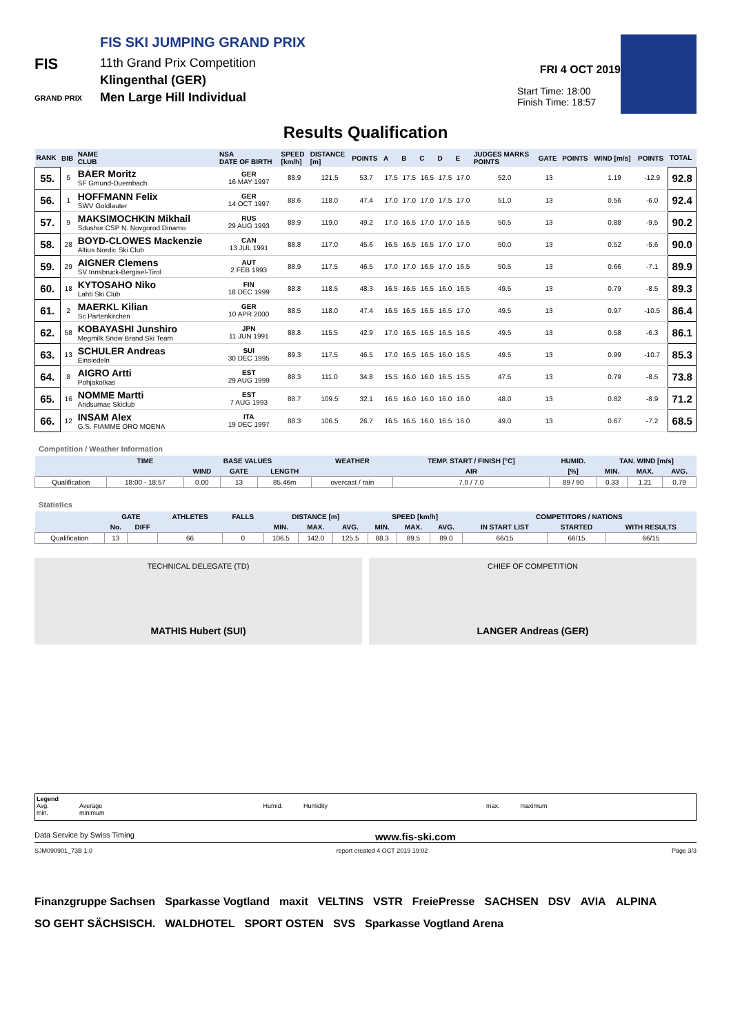FIS
GRAND PRIX
FIS SKI JUMPING GRAND PRIX
11th Grand Prix Competition
Klingenthal (GER)
Men Large Hill Individual
FRI 4 OCT 2019
Start Time: 18:00
Finish Time: 18:57
Results Qualification
| RANK | BIB | NAME CLUB | NSA DATE OF BIRTH | SPEED [km/h] | DISTANCE [m] | POINTS | A | B | C | D | E | JUDGES MARKS POINTS | GATE | POINTS | WIND [m/s] | POINTS | TOTAL |
| --- | --- | --- | --- | --- | --- | --- | --- | --- | --- | --- | --- | --- | --- | --- | --- | --- | --- |
| 55. | 5 | BAER Moritz SF Gmund-Duernbach | GER 16 MAY 1997 | 88.9 | 121.5 | 53.7 | 17.5 | 17.5 | 16.5 | 17.5 | 17.0 | 52.0 | 13 | | 1.19 | -12.9 | 92.8 |
| 56. | 1 | HOFFMANN Felix SWV Goldlauter | GER 14 OCT 1997 | 88.6 | 118.0 | 47.4 | 17.0 | 17.0 | 17.0 | 17.5 | 17.0 | 51.0 | 13 | | 0.56 | -6.0 | 92.4 |
| 57. | 9 | MAKSIMOCHKIN Mikhail Sdushor CSP N. Novgorod Dinamo | RUS 29 AUG 1993 | 88.9 | 119.0 | 49.2 | 17.0 | 16.5 | 17.0 | 17.0 | 16.5 | 50.5 | 13 | | 0.88 | -9.5 | 90.2 |
| 58. | 28 | BOYD-CLOWES Mackenzie Altius Nordic Ski Club | CAN 13 JUL 1991 | 88.8 | 117.0 | 45.6 | 16.5 | 16.5 | 16.5 | 17.0 | 17.0 | 50.0 | 13 | | 0.52 | -5.6 | 90.0 |
| 59. | 29 | AIGNER Clemens SV Innsbruck-Bergisel-Tirol | AUT 2 FEB 1993 | 88.9 | 117.5 | 46.5 | 17.0 | 17.0 | 16.5 | 17.0 | 16.5 | 50.5 | 13 | | 0.66 | -7.1 | 89.9 |
| 60. | 18 | KYTOSAHO Niko Lahti Ski Club | FIN 18 DEC 1999 | 88.8 | 118.5 | 48.3 | 16.5 | 16.5 | 16.5 | 16.0 | 16.5 | 49.5 | 13 | | 0.79 | -8.5 | 89.3 |
| 61. | 2 | MAERKL Kilian Sc Partenkirchen | GER 10 APR 2000 | 88.5 | 118.0 | 47.4 | 16.5 | 16.5 | 16.5 | 16.5 | 17.0 | 49.5 | 13 | | 0.97 | -10.5 | 86.4 |
| 62. | 58 | KOBAYASHI Junshiro Megmilk Snow Brand Ski Team | JPN 11 JUN 1991 | 88.8 | 115.5 | 42.9 | 17.0 | 16.5 | 16.5 | 16.5 | 16.5 | 49.5 | 13 | | 0.58 | -6.3 | 86.1 |
| 63. | 13 | SCHULER Andreas Einsiedeln | SUI 30 DEC 1995 | 89.3 | 117.5 | 46.5 | 17.0 | 16.5 | 16.5 | 16.0 | 16.5 | 49.5 | 13 | | 0.99 | -10.7 | 85.3 |
| 64. | 8 | AIGRO Artti Pohjakotkas | EST 29 AUG 1999 | 88.3 | 111.0 | 34.8 | 15.5 | 16.0 | 16.0 | 16.5 | 15.5 | 47.5 | 13 | | 0.79 | -8.5 | 73.8 |
| 65. | 16 | NOMME Martti Andsumae Skiclub | EST 7 AUG 1993 | 88.7 | 109.5 | 32.1 | 16.5 | 16.0 | 16.0 | 16.0 | 16.0 | 48.0 | 13 | | 0.82 | -8.9 | 71.2 |
| 66. | 12 | INSAM Alex G.S. FIAMME ORO MOENA | ITA 19 DEC 1997 | 88.3 | 106.5 | 26.7 | 16.5 | 16.5 | 16.0 | 16.5 | 16.0 | 49.0 | 13 | | 0.67 | -7.2 | 68.5 |
Competition / Weather Information
| | TIME | BASE VALUES | | | WEATHER | TEMP. START / FINISH [°C] | HUMID. | TAN. WIND [m/s] | | |
| --- | --- | --- | --- | --- | --- | --- | --- | --- | --- | --- |
| | | WIND | GATE | LENGTH | | AIR | [%] | MIN. | MAX. | AVG. |
| Qualification | 18:00 - 18:57 | 0.00 | 13 | 85.46m | overcast / rain | 7.0 / 7.0 | 89 / 90 | 0.33 | 1.21 | 0.79 |
Statistics
| | GATE | | ATHLETES | FALLS | DISTANCE [m] | | | SPEED [km/h] | | | COMPETITORS / NATIONS | | |
| --- | --- | --- | --- | --- | --- | --- | --- | --- | --- | --- | --- | --- | --- |
| | No. | DIFF | | | MIN. | MAX. | AVG. | MIN. | MAX. | AVG. | IN START LIST | STARTED | WITH RESULTS |
| Qualification | 13 | | 66 | 0 | 106.5 | 142.0 | 125.5 | 88.3 | 89.5 | 89.0 | 66/15 | 66/15 | 66/15 |
TECHNICAL DELEGATE (TD)
MATHIS Hubert (SUI)
CHIEF OF COMPETITION
LANGER Andreas (GER)
Legend
Avg.
min.
Average
minimum
Humid.
Humidity
max.
maximum
Data Service by Swiss Timing www.fis-ski.com
SJM090901_73B 1.0 report created 4 OCT 2019 19:02 Page 3/3
Finanzgruppe Sachsen Sparkasse Vogtland maxit VELTINS VSTR FreiePresse SACHSEN DSV AVIA ALPINA SO GEHT SÄCHSISCH. WALDHOTEL SPORT OSTEN SVS Sparkasse Vogtland Arena